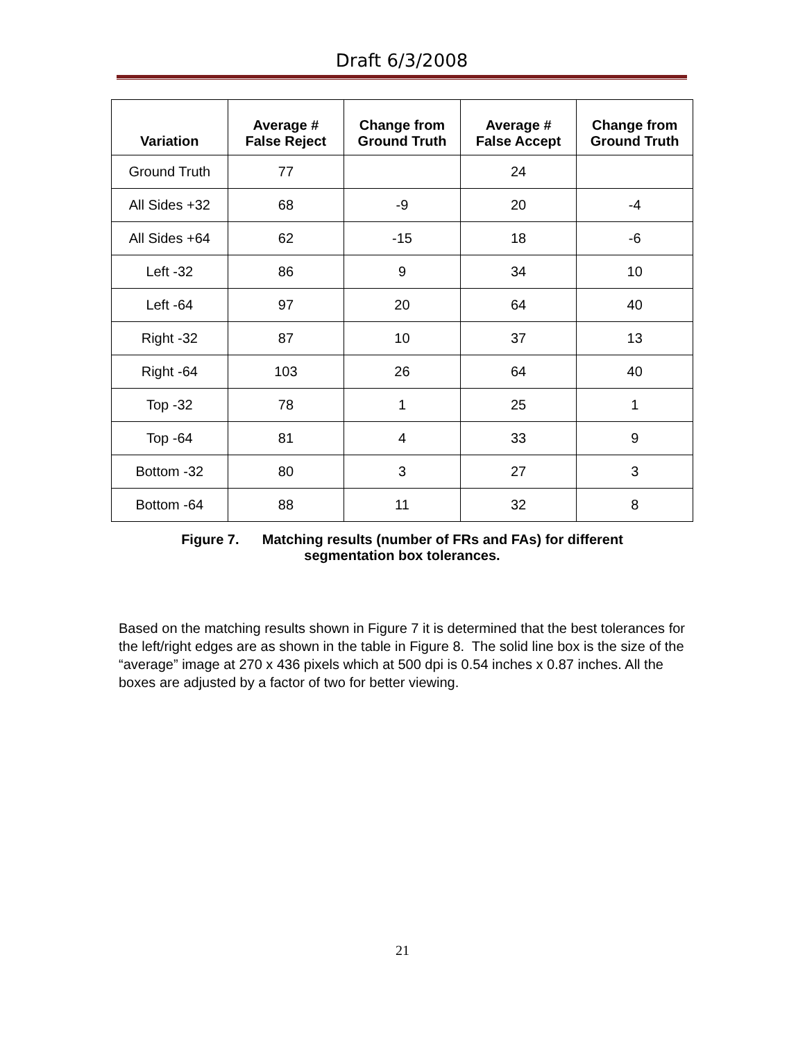Draft 6/3/2008
| Variation | Average # False Reject | Change from Ground Truth | Average # False Accept | Change from Ground Truth |
| --- | --- | --- | --- | --- |
| Ground Truth | 77 | | 24 | |
| All Sides +32 | 68 | -9 | 20 | -4 |
| All Sides +64 | 62 | -15 | 18 | -6 |
| Left -32 | 86 | 9 | 34 | 10 |
| Left -64 | 97 | 20 | 64 | 40 |
| Right -32 | 87 | 10 | 37 | 13 |
| Right -64 | 103 | 26 | 64 | 40 |
| Top -32 | 78 | 1 | 25 | 1 |
| Top -64 | 81 | 4 | 33 | 9 |
| Bottom -32 | 80 | 3 | 27 | 3 |
| Bottom -64 | 88 | 11 | 32 | 8 |
Figure 7. Matching results (number of FRs and FAs) for different
segmentation box tolerances.
Based on the matching results shown in Figure 7 it is determined that the best tolerances for the left/right edges are as shown in the table in Figure 8. The solid line box is the size of the “average” image at 270 x 436 pixels which at 500 dpi is 0.54 inches x 0.87 inches. All the boxes are adjusted by a factor of two for better viewing.
21